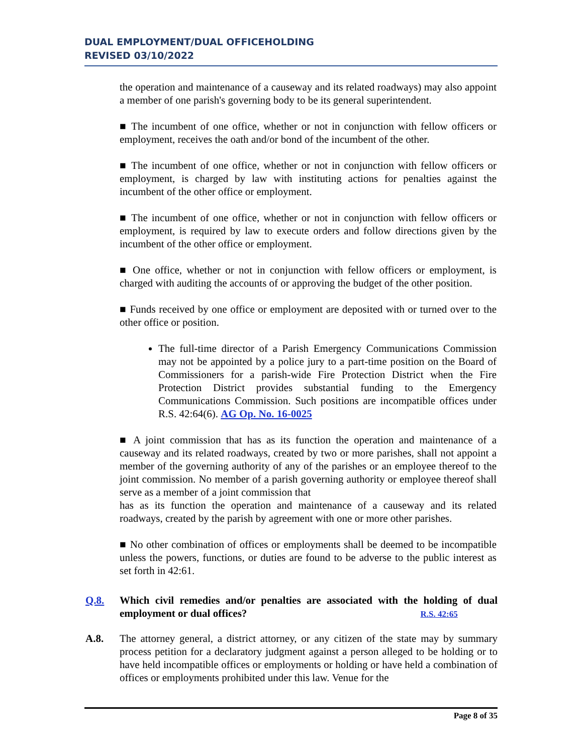DUAL EMPLOYMENT/DUAL OFFICEHOLDING
REVISED 03/10/2022
the operation and maintenance of a causeway and its related roadways) may also appoint a member of one parish's governing body to be its general superintendent.
■ The incumbent of one office, whether or not in conjunction with fellow officers or employment, receives the oath and/or bond of the incumbent of the other.
■ The incumbent of one office, whether or not in conjunction with fellow officers or employment, is charged by law with instituting actions for penalties against the incumbent of the other office or employment.
■ The incumbent of one office, whether or not in conjunction with fellow officers or employment, is required by law to execute orders and follow directions given by the incumbent of the other office or employment.
■ One office, whether or not in conjunction with fellow officers or employment, is charged with auditing the accounts of or approving the budget of the other position.
■ Funds received by one office or employment are deposited with or turned over to the other office or position.
The full-time director of a Parish Emergency Communications Commission may not be appointed by a police jury to a part-time position on the Board of Commissioners for a parish-wide Fire Protection District when the Fire Protection District provides substantial funding to the Emergency Communications Commission. Such positions are incompatible offices under R.S. 42:64(6). AG Op. No. 16-0025
■ A joint commission that has as its function the operation and maintenance of a causeway and its related roadways, created by two or more parishes, shall not appoint a member of the governing authority of any of the parishes or an employee thereof to the joint commission. No member of a parish governing authority or employee thereof shall serve as a member of a joint commission that
has as its function the operation and maintenance of a causeway and its related roadways, created by the parish by agreement with one or more other parishes.
■ No other combination of offices or employments shall be deemed to be incompatible unless the powers, functions, or duties are found to be adverse to the public interest as set forth in 42:61.
Q.8. Which civil remedies and/or penalties are associated with the holding of dual employment or dual offices? R.S. 42:65
A.8. The attorney general, a district attorney, or any citizen of the state may by summary process petition for a declaratory judgment against a person alleged to be holding or to have held incompatible offices or employments or holding or have held a combination of offices or employments prohibited under this law. Venue for the
Page 8 of 35